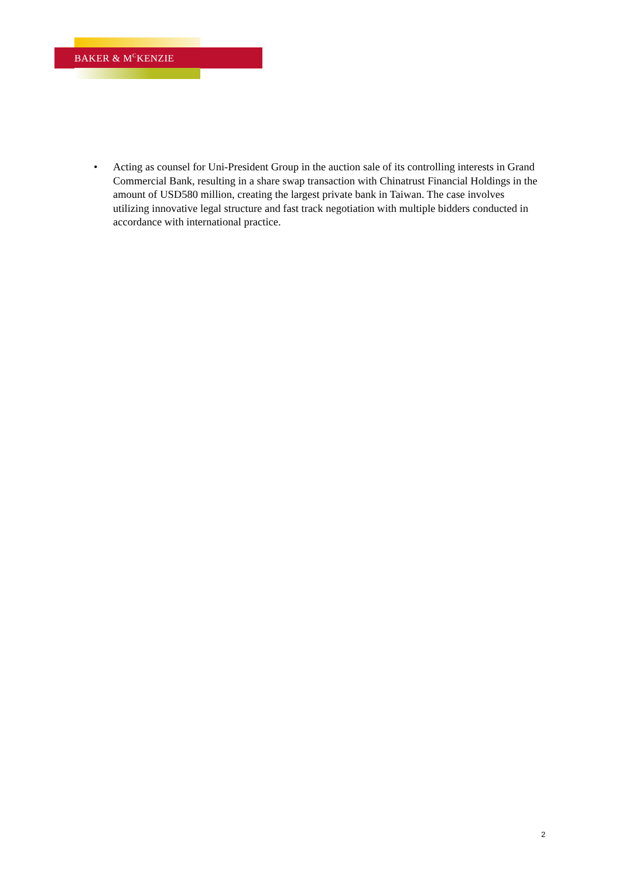BAKER & M<sup>C</sup>KENZIE
• Acting as counsel for Uni-President Group in the auction sale of its controlling interests in Grand Commercial Bank, resulting in a share swap transaction with Chinatrust Financial Holdings in the amount of USD580 million, creating the largest private bank in Taiwan. The case involves utilizing innovative legal structure and fast track negotiation with multiple bidders conducted in accordance with international practice.
2